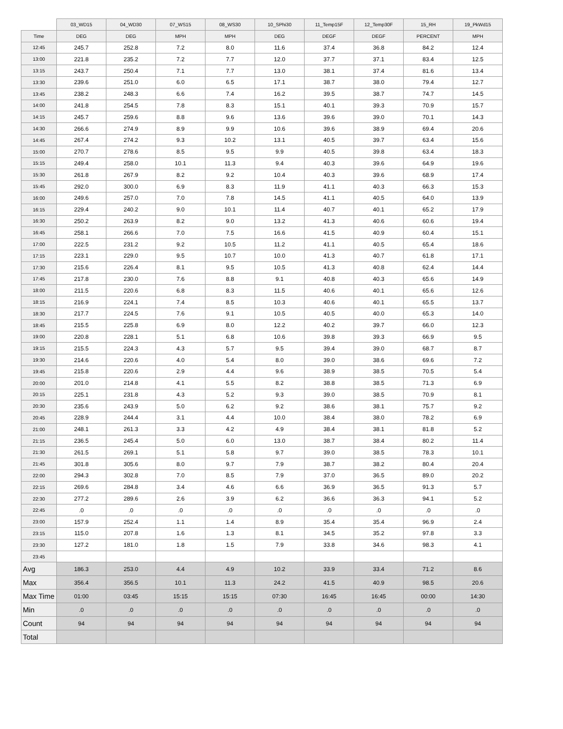| | 03_WD15 | 04_WD30 | 07_WS15 | 08_WS30 | 10_SPhi30 | 11_Temp15F | 12_Temp30F | 15_RH | 19_PkWd15 |
| --- | --- | --- | --- | --- | --- | --- | --- | --- | --- |
| Time | DEG | DEG | MPH | MPH | DEG | DEGF | DEGF | PERCENT | MPH |
| 12:45 | 245.7 | 252.8 | 7.2 | 8.0 | 11.6 | 37.4 | 36.8 | 84.2 | 12.4 |
| 13:00 | 221.8 | 235.2 | 7.2 | 7.7 | 12.0 | 37.7 | 37.1 | 83.4 | 12.5 |
| 13:15 | 243.7 | 250.4 | 7.1 | 7.7 | 13.0 | 38.1 | 37.4 | 81.6 | 13.4 |
| 13:30 | 239.6 | 251.0 | 6.0 | 6.5 | 17.1 | 38.7 | 38.0 | 79.4 | 12.7 |
| 13:45 | 238.2 | 248.3 | 6.6 | 7.4 | 16.2 | 39.5 | 38.7 | 74.7 | 14.5 |
| 14:00 | 241.8 | 254.5 | 7.8 | 8.3 | 15.1 | 40.1 | 39.3 | 70.9 | 15.7 |
| 14:15 | 245.7 | 259.6 | 8.8 | 9.6 | 13.6 | 39.6 | 39.0 | 70.1 | 14.3 |
| 14:30 | 266.6 | 274.9 | 8.9 | 9.9 | 10.6 | 39.6 | 38.9 | 69.4 | 20.6 |
| 14:45 | 267.4 | 274.2 | 9.3 | 10.2 | 13.1 | 40.5 | 39.7 | 63.4 | 15.6 |
| 15:00 | 270.7 | 278.6 | 8.5 | 9.5 | 9.9 | 40.5 | 39.8 | 63.4 | 18.3 |
| 15:15 | 249.4 | 258.0 | 10.1 | 11.3 | 9.4 | 40.3 | 39.6 | 64.9 | 19.6 |
| 15:30 | 261.8 | 267.9 | 8.2 | 9.2 | 10.4 | 40.3 | 39.6 | 68.9 | 17.4 |
| 15:45 | 292.0 | 300.0 | 6.9 | 8.3 | 11.9 | 41.1 | 40.3 | 66.3 | 15.3 |
| 16:00 | 249.6 | 257.0 | 7.0 | 7.8 | 14.5 | 41.1 | 40.5 | 64.0 | 13.9 |
| 16:15 | 229.4 | 240.2 | 9.0 | 10.1 | 11.4 | 40.7 | 40.1 | 65.2 | 17.9 |
| 16:30 | 250.2 | 263.9 | 8.2 | 9.0 | 13.2 | 41.3 | 40.6 | 60.6 | 19.4 |
| 16:45 | 258.1 | 266.6 | 7.0 | 7.5 | 16.6 | 41.5 | 40.9 | 60.4 | 15.1 |
| 17:00 | 222.5 | 231.2 | 9.2 | 10.5 | 11.2 | 41.1 | 40.5 | 65.4 | 18.6 |
| 17:15 | 223.1 | 229.0 | 9.5 | 10.7 | 10.0 | 41.3 | 40.7 | 61.8 | 17.1 |
| 17:30 | 215.6 | 226.4 | 8.1 | 9.5 | 10.5 | 41.3 | 40.8 | 62.4 | 14.4 |
| 17:45 | 217.8 | 230.0 | 7.6 | 8.8 | 9.1 | 40.8 | 40.3 | 65.6 | 14.9 |
| 18:00 | 211.5 | 220.6 | 6.8 | 8.3 | 11.5 | 40.6 | 40.1 | 65.6 | 12.6 |
| 18:15 | 216.9 | 224.1 | 7.4 | 8.5 | 10.3 | 40.6 | 40.1 | 65.5 | 13.7 |
| 18:30 | 217.7 | 224.5 | 7.6 | 9.1 | 10.5 | 40.5 | 40.0 | 65.3 | 14.0 |
| 18:45 | 215.5 | 225.8 | 6.9 | 8.0 | 12.2 | 40.2 | 39.7 | 66.0 | 12.3 |
| 19:00 | 220.8 | 228.1 | 5.1 | 6.8 | 10.6 | 39.8 | 39.3 | 66.9 | 9.5 |
| 19:15 | 215.5 | 224.3 | 4.3 | 5.7 | 9.5 | 39.4 | 39.0 | 68.7 | 8.7 |
| 19:30 | 214.6 | 220.6 | 4.0 | 5.4 | 8.0 | 39.0 | 38.6 | 69.6 | 7.2 |
| 19:45 | 215.8 | 220.6 | 2.9 | 4.4 | 9.6 | 38.9 | 38.5 | 70.5 | 5.4 |
| 20:00 | 201.0 | 214.8 | 4.1 | 5.5 | 8.2 | 38.8 | 38.5 | 71.3 | 6.9 |
| 20:15 | 225.1 | 231.8 | 4.3 | 5.2 | 9.3 | 39.0 | 38.5 | 70.9 | 8.1 |
| 20:30 | 235.6 | 243.9 | 5.0 | 6.2 | 9.2 | 38.6 | 38.1 | 75.7 | 9.2 |
| 20:45 | 228.9 | 244.4 | 3.1 | 4.4 | 10.0 | 38.4 | 38.0 | 78.2 | 6.9 |
| 21:00 | 248.1 | 261.3 | 3.3 | 4.2 | 4.9 | 38.4 | 38.1 | 81.8 | 5.2 |
| 21:15 | 236.5 | 245.4 | 5.0 | 6.0 | 13.0 | 38.7 | 38.4 | 80.2 | 11.4 |
| 21:30 | 261.5 | 269.1 | 5.1 | 5.8 | 9.7 | 39.0 | 38.5 | 78.3 | 10.1 |
| 21:45 | 301.8 | 305.6 | 8.0 | 9.7 | 7.9 | 38.7 | 38.2 | 80.4 | 20.4 |
| 22:00 | 294.3 | 302.8 | 7.0 | 8.5 | 7.9 | 37.0 | 36.5 | 89.0 | 20.2 |
| 22:15 | 269.6 | 284.8 | 3.4 | 4.6 | 6.6 | 36.9 | 36.5 | 91.3 | 5.7 |
| 22:30 | 277.2 | 289.6 | 2.6 | 3.9 | 6.2 | 36.6 | 36.3 | 94.1 | 5.2 |
| 22:45 | .0 | .0 | .0 | .0 | .0 | .0 | .0 | .0 | .0 |
| 23:00 | 157.9 | 252.4 | 1.1 | 1.4 | 8.9 | 35.4 | 35.4 | 96.9 | 2.4 |
| 23:15 | 115.0 | 207.8 | 1.6 | 1.3 | 8.1 | 34.5 | 35.2 | 97.8 | 3.3 |
| 23:30 | 127.2 | 181.0 | 1.8 | 1.5 | 7.9 | 33.8 | 34.6 | 98.3 | 4.1 |
| 23:45 | | | | | | | | | |
| Avg | 186.3 | 253.0 | 4.4 | 4.9 | 10.2 | 33.9 | 33.4 | 71.2 | 8.6 |
| Max | 356.4 | 356.5 | 10.1 | 11.3 | 24.2 | 41.5 | 40.9 | 98.5 | 20.6 |
| Max Time | 01:00 | 03:45 | 15:15 | 15:15 | 07:30 | 16:45 | 16:45 | 00:00 | 14:30 |
| Min | .0 | .0 | .0 | .0 | .0 | .0 | .0 | .0 | .0 |
| Count | 94 | 94 | 94 | 94 | 94 | 94 | 94 | 94 | 94 |
| Total | | | | | | | | | |